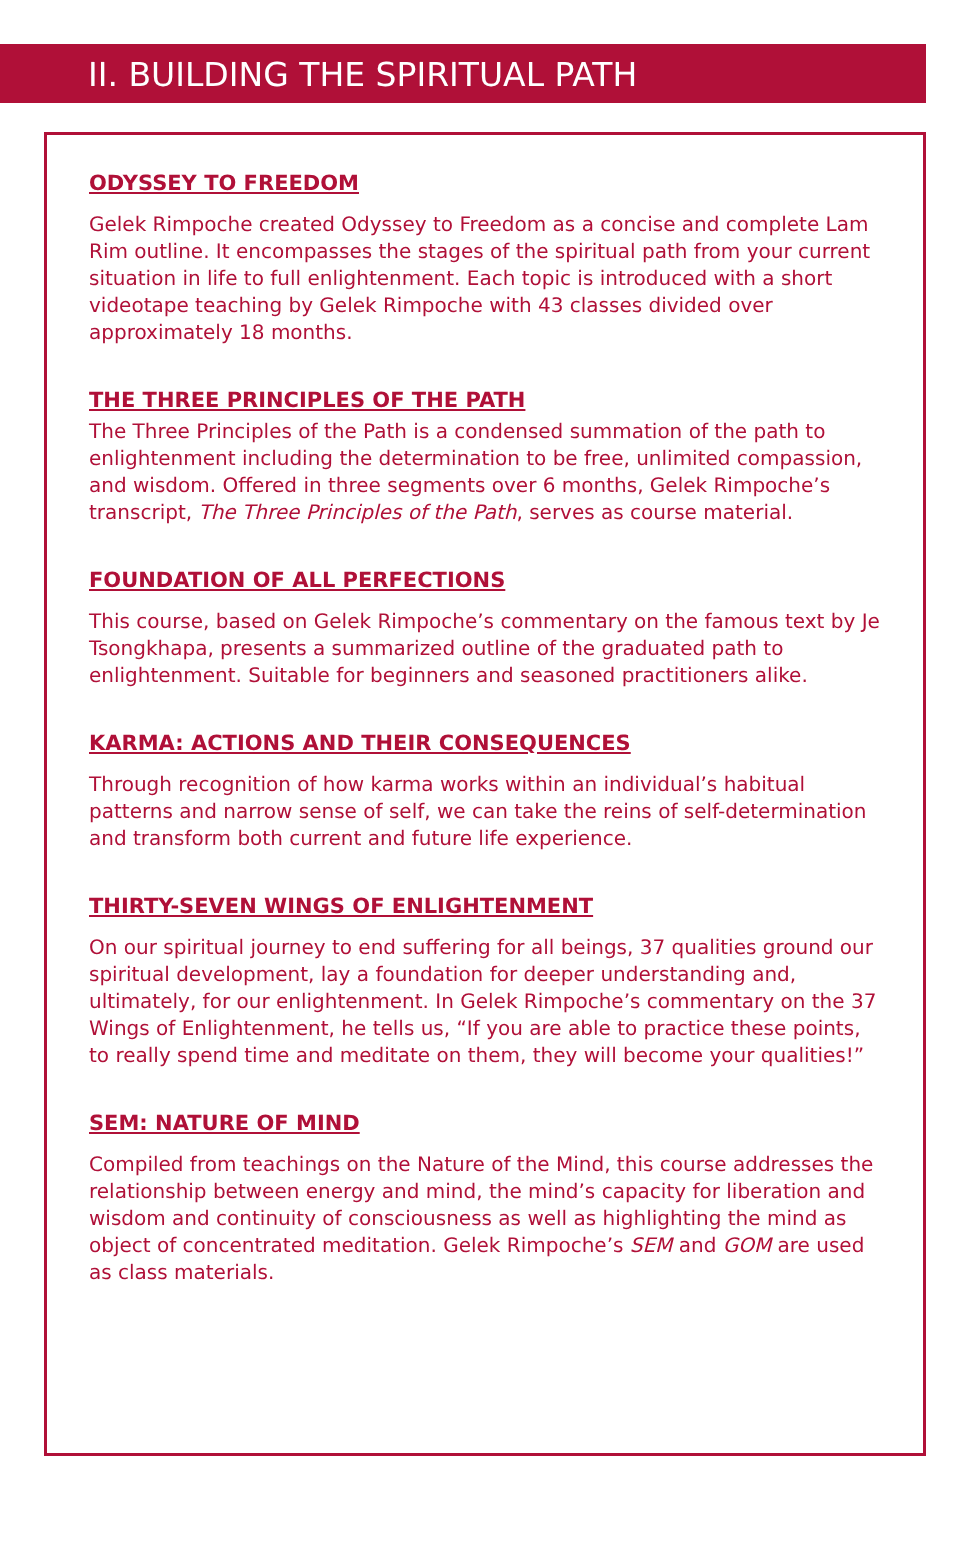II. BUILDING THE SPIRITUAL PATH
ODYSSEY TO FREEDOM
Gelek Rimpoche created Odyssey to Freedom as a concise and complete Lam Rim outline. It encompasses the stages of the spiritual path from your current situation in life to full enlightenment. Each topic is introduced with a short videotape teaching by Gelek Rimpoche with 43 classes divided over approximately 18 months.
THE THREE PRINCIPLES OF THE PATH
The Three Principles of the Path is a condensed summation of the path to enlightenment including the determination to be free, unlimited compassion, and wisdom. Offered in three segments over 6 months, Gelek Rimpoche’s transcript, The Three Principles of the Path, serves as course material.
FOUNDATION OF ALL PERFECTIONS
This course, based on Gelek Rimpoche’s commentary on the famous text by Je Tsongkhapa, presents a summarized outline of the graduated path to enlightenment. Suitable for beginners and seasoned practitioners alike.
KARMA: ACTIONS AND THEIR CONSEQUENCES
Through recognition of how karma works within an individual’s habitual patterns and narrow sense of self, we can take the reins of self-determination and transform both current and future life experience.
THIRTY-SEVEN WINGS OF ENLIGHTENMENT
On our spiritual journey to end suffering for all beings, 37 qualities ground our spiritual development, lay a foundation for deeper understanding and, ultimately, for our enlightenment. In Gelek Rimpoche’s commentary on the 37 Wings of Enlightenment, he tells us, “If you are able to practice these points, to really spend time and meditate on them, they will become your qualities!”
SEM: NATURE OF MIND
Compiled from teachings on the Nature of the Mind, this course addresses the relationship between energy and mind, the mind’s capacity for liberation and wisdom and continuity of consciousness as well as highlighting the mind as object of concentrated meditation. Gelek Rimpoche’s SEM and GOM are used as class materials.